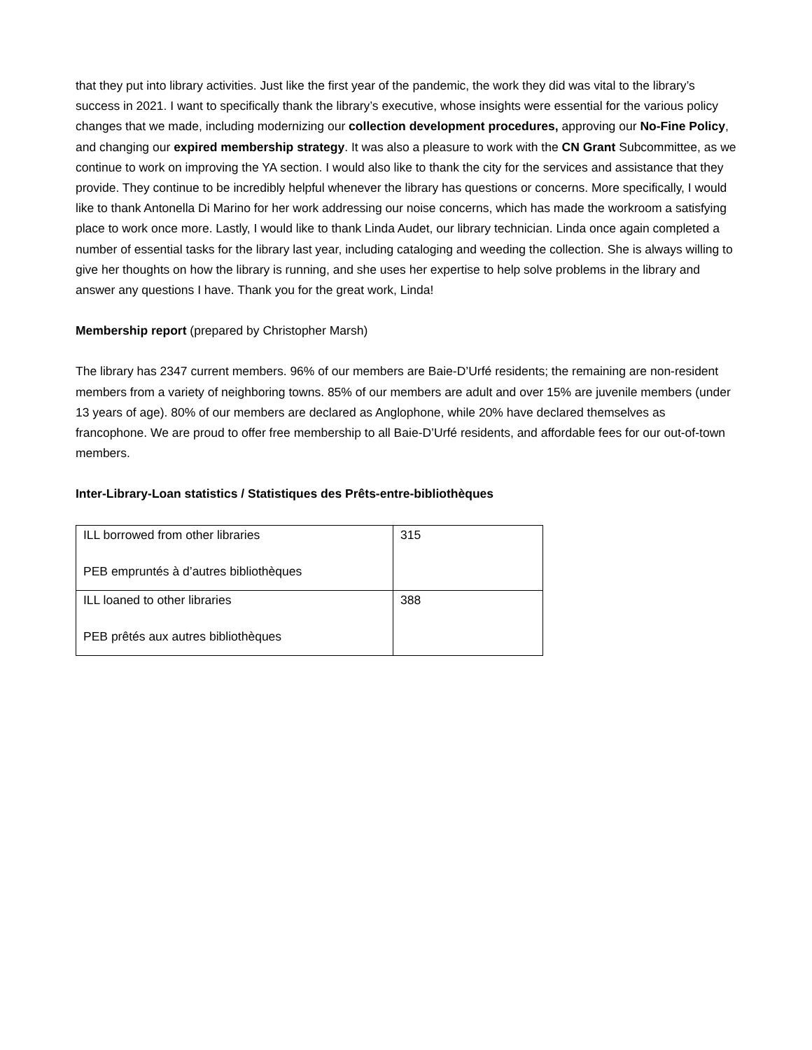that they put into library activities. Just like the first year of the pandemic, the work they did was vital to the library’s success in 2021. I want to specifically thank the library’s executive, whose insights were essential for the various policy changes that we made, including modernizing our collection development procedures, approving our No-Fine Policy, and changing our expired membership strategy. It was also a pleasure to work with the CN Grant Subcommittee, as we continue to work on improving the YA section. I would also like to thank the city for the services and assistance that they provide. They continue to be incredibly helpful whenever the library has questions or concerns. More specifically, I would like to thank Antonella Di Marino for her work addressing our noise concerns, which has made the workroom a satisfying place to work once more. Lastly, I would like to thank Linda Audet, our library technician. Linda once again completed a number of essential tasks for the library last year, including cataloging and weeding the collection. She is always willing to give her thoughts on how the library is running, and she uses her expertise to help solve problems in the library and answer any questions I have. Thank you for the great work, Linda!
Membership report (prepared by Christopher Marsh)
The library has 2347 current members. 96% of our members are Baie-D’Urfé residents; the remaining are non-resident members from a variety of neighboring towns. 85% of our members are adult and over 15% are juvenile members (under 13 years of age). 80% of our members are declared as Anglophone, while 20% have declared themselves as francophone. We are proud to offer free membership to all Baie-D’Urfé residents, and affordable fees for our out-of-town members.
Inter-Library-Loan statistics / Statistiques des Prêts-entre-bibliothèques
| ILL borrowed from other libraries PEB empruntés à d’autres bibliothèques | 315 |
| ILL loaned to other libraries PEB prêtés aux autres bibliothèques | 388 |